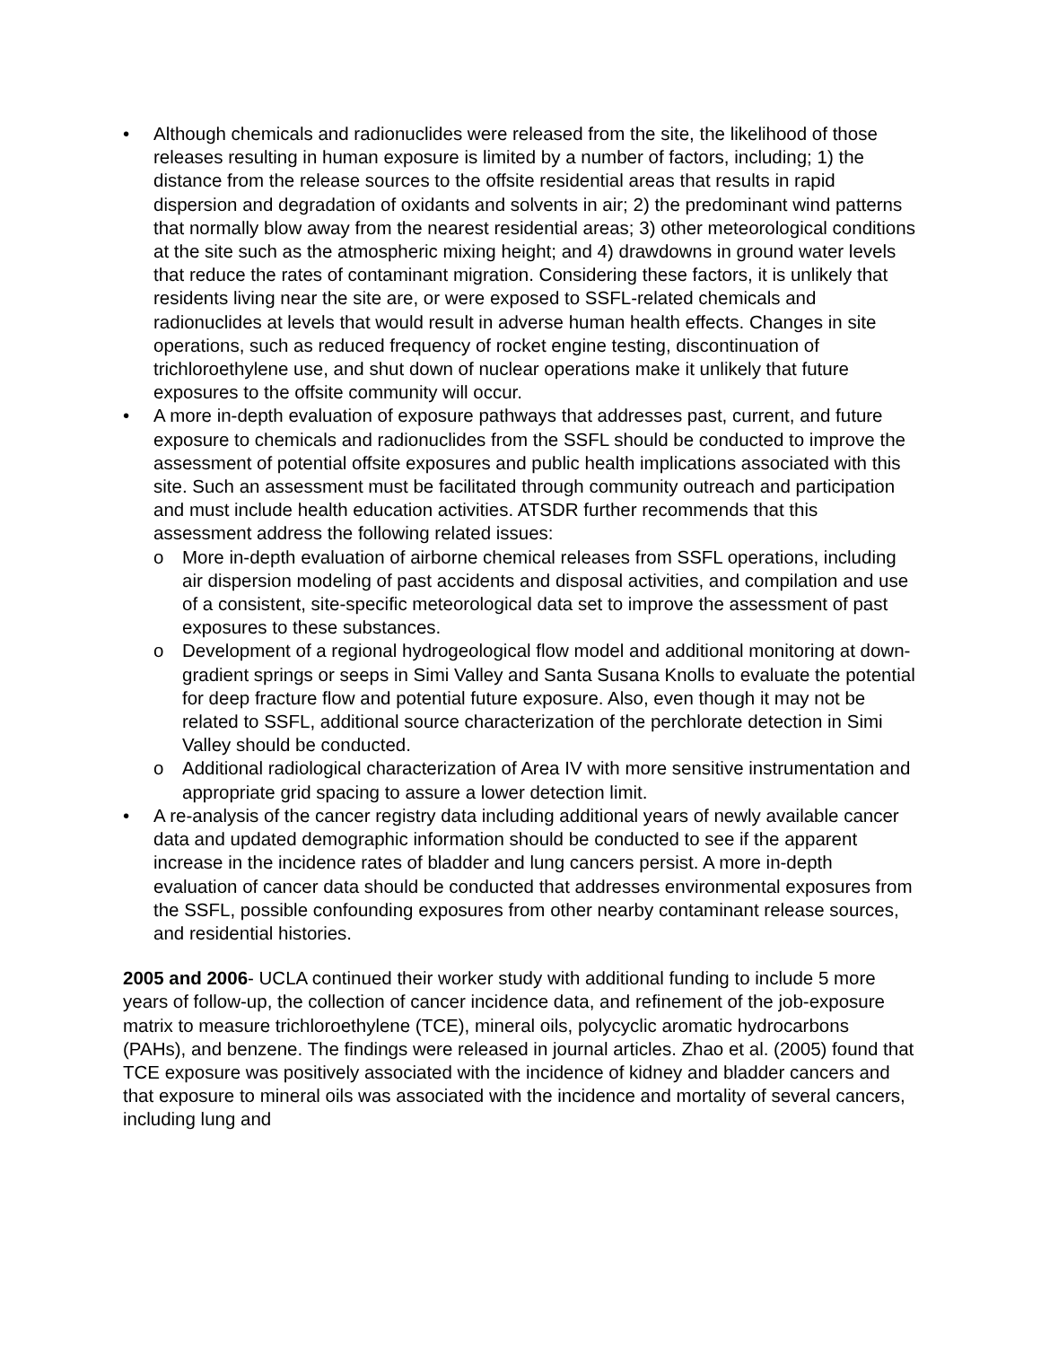• Although chemicals and radionuclides were released from the site, the likelihood of those releases resulting in human exposure is limited by a number of factors, including; 1) the distance from the release sources to the offsite residential areas that results in rapid dispersion and degradation of oxidants and solvents in air; 2) the predominant wind patterns that normally blow away from the nearest residential areas; 3) other meteorological conditions at the site such as the atmospheric mixing height; and 4) drawdowns in ground water levels that reduce the rates of contaminant migration. Considering these factors, it is unlikely that residents living near the site are, or were exposed to SSFL-related chemicals and radionuclides at levels that would result in adverse human health effects. Changes in site operations, such as reduced frequency of rocket engine testing, discontinuation of trichloroethylene use, and shut down of nuclear operations make it unlikely that future exposures to the offsite community will occur.
• A more in-depth evaluation of exposure pathways that addresses past, current, and future exposure to chemicals and radionuclides from the SSFL should be conducted to improve the assessment of potential offsite exposures and public health implications associated with this site. Such an assessment must be facilitated through community outreach and participation and must include health education activities. ATSDR further recommends that this assessment address the following related issues:
o More in-depth evaluation of airborne chemical releases from SSFL operations, including air dispersion modeling of past accidents and disposal activities, and compilation and use of a consistent, site-specific meteorological data set to improve the assessment of past exposures to these substances.
o Development of a regional hydrogeological flow model and additional monitoring at down-gradient springs or seeps in Simi Valley and Santa Susana Knolls to evaluate the potential for deep fracture flow and potential future exposure. Also, even though it may not be related to SSFL, additional source characterization of the perchlorate detection in Simi Valley should be conducted.
o Additional radiological characterization of Area IV with more sensitive instrumentation and appropriate grid spacing to assure a lower detection limit.
• A re-analysis of the cancer registry data including additional years of newly available cancer data and updated demographic information should be conducted to see if the apparent increase in the incidence rates of bladder and lung cancers persist. A more in-depth evaluation of cancer data should be conducted that addresses environmental exposures from the SSFL, possible confounding exposures from other nearby contaminant release sources, and residential histories.
2005 and 2006- UCLA continued their worker study with additional funding to include 5 more years of follow-up, the collection of cancer incidence data, and refinement of the job-exposure matrix to measure trichloroethylene (TCE), mineral oils, polycyclic aromatic hydrocarbons (PAHs), and benzene. The findings were released in journal articles. Zhao et al. (2005) found that TCE exposure was positively associated with the incidence of kidney and bladder cancers and that exposure to mineral oils was associated with the incidence and mortality of several cancers, including lung and